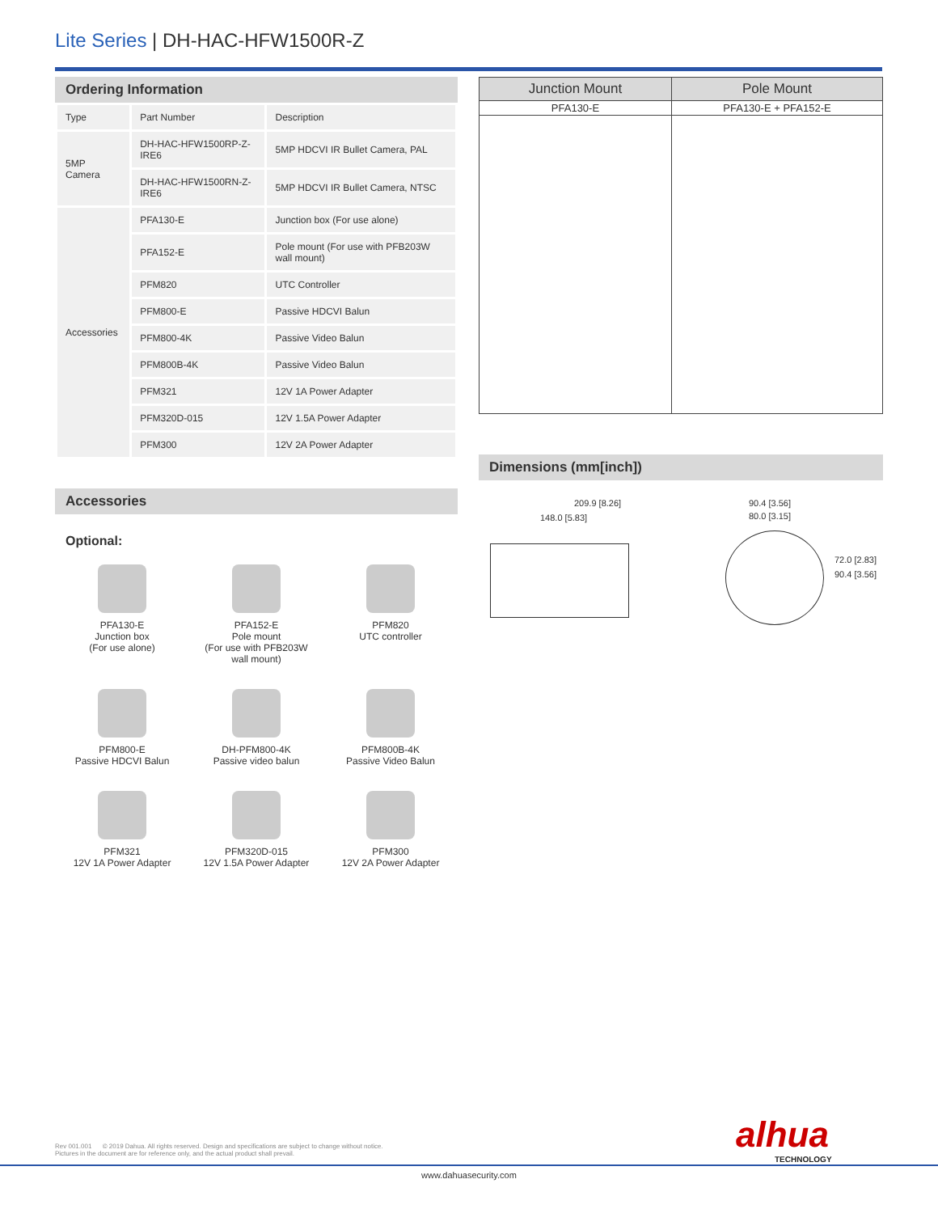Lite Series | DH-HAC-HFW1500R-Z
Ordering Information
| Type | Part Number | Description |
| 5MP Camera | DH-HAC-HFW1500RP-Z-IRE6 | 5MP HDCVI IR Bullet Camera, PAL |
| | DH-HAC-HFW1500RN-Z-IRE6 | 5MP HDCVI IR Bullet Camera, NTSC |
| Accessories | PFA130-E | Junction box (For use alone) |
| | PFA152-E | Pole mount (For use with PFB203W wall mount) |
| | PFM820 | UTC Controller |
| | PFM800-E | Passive HDCVI Balun |
| | PFM800-4K | Passive Video Balun |
| | PFM800B-4K | Passive Video Balun |
| | PFM321 | 12V 1A Power Adapter |
| | PFM320D-015 | 12V 1.5A Power Adapter |
| | PFM300 | 12V 2A Power Adapter |
Accessories
Optional:
PFA130-E
Junction box
(For use alone)
PFA152-E
Pole mount
(For use with PFB203W
wall mount)
PFM820
UTC controller
PFM800-E
Passive HDCVI Balun
DH-PFM800-4K
Passive video balun
PFM800B-4K
Passive Video Balun
PFM321
12V 1A Power Adapter
PFM320D-015
12V 1.5A Power Adapter
PFM300
12V 2A Power Adapter
| Junction Mount | Pole Mount |
| --- | --- |
| PFA130-E | PFA130-E + PFA152-E |
Dimensions (mm[inch])
209.9 [8.26]
148.0 [5.83]
90.4 [3.56]
80.0 [3.15]
72.0 [2.83]
90.4 [3.56]
Rev 001.001 © 2019 Dahua. All rights reserved. Design and specifications are subject to change without notice.
Pictures in the document are for reference only, and the actual product shall prevail.
alhua
TECHNOLOGY
www.dahuasecurity.com